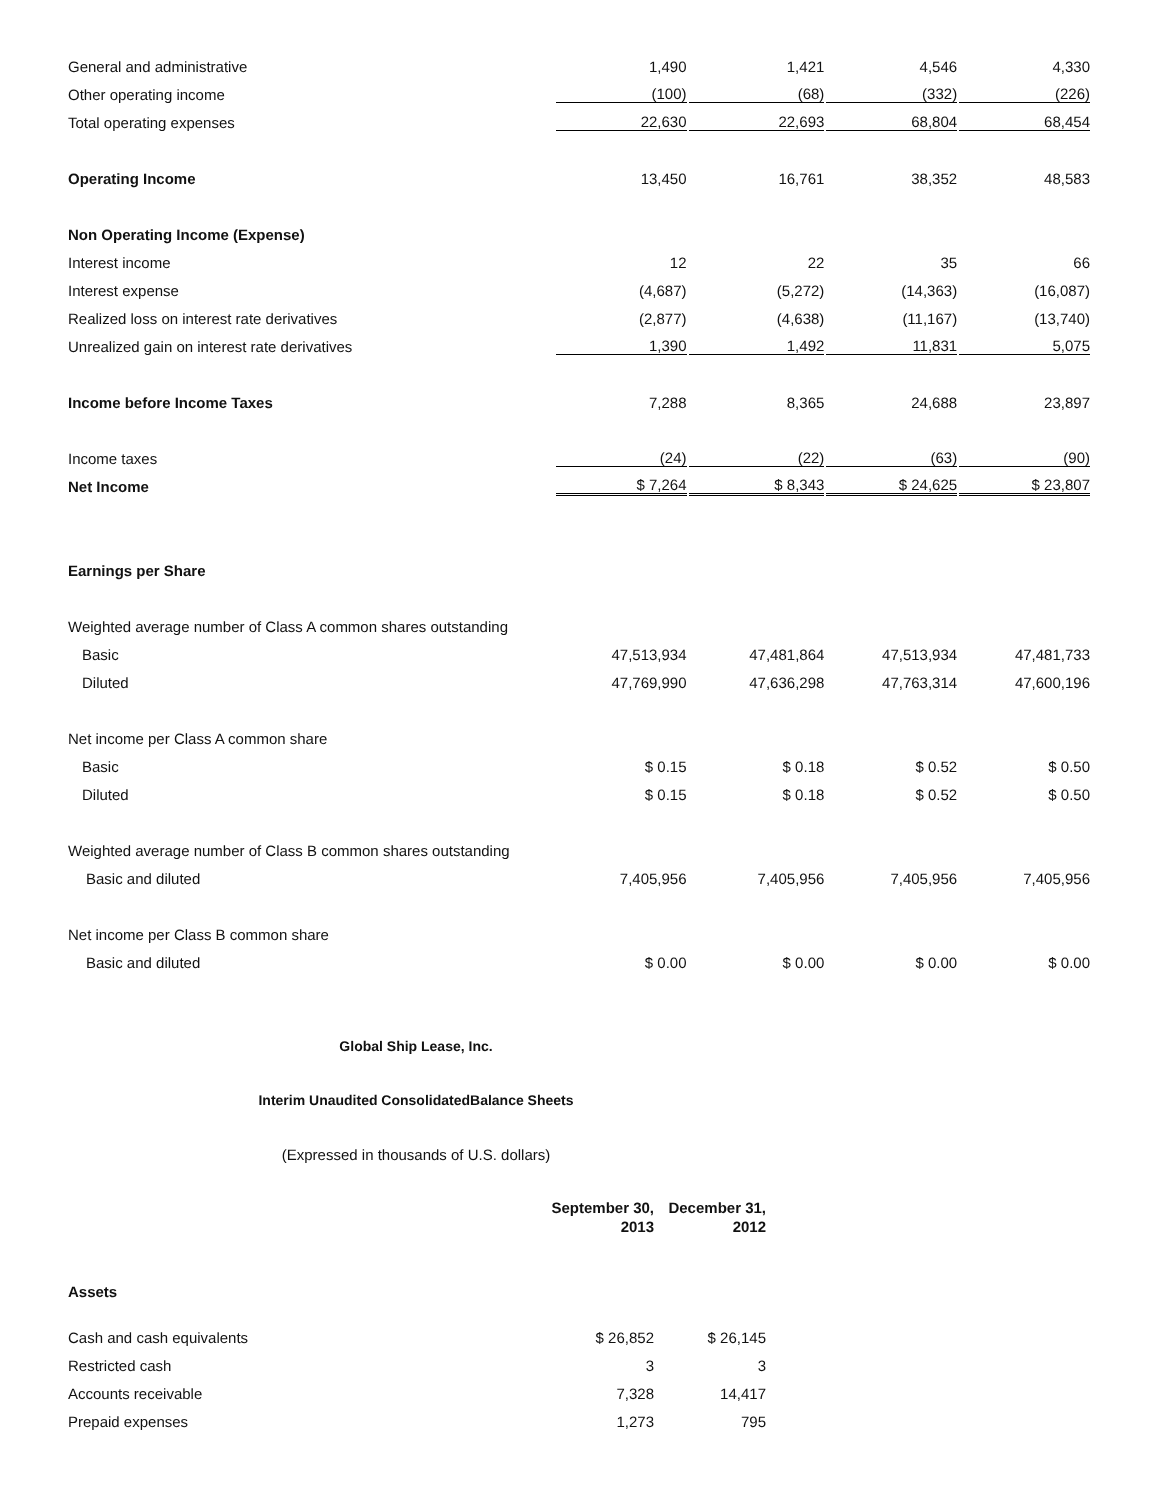| General and administrative | 1,490 | 1,421 | 4,546 | 4,330 |
| Other operating income | (100) | (68) | (332) | (226) |
| Total operating expenses | 22,630 | 22,693 | 68,804 | 68,454 |
| Operating Income | 13,450 | 16,761 | 38,352 | 48,583 |
| Non Operating Income (Expense) | | | | |
| Interest income | 12 | 22 | 35 | 66 |
| Interest expense | (4,687) | (5,272) | (14,363) | (16,087) |
| Realized loss on interest rate derivatives | (2,877) | (4,638) | (11,167) | (13,740) |
| Unrealized gain on interest rate derivatives | 1,390 | 1,492 | 11,831 | 5,075 |
| Income before Income Taxes | 7,288 | 8,365 | 24,688 | 23,897 |
| Income taxes | (24) | (22) | (63) | (90) |
| Net Income | $ 7,264 | $ 8,343 | $ 24,625 | $ 23,807 |
| Earnings per Share | | | | |
| Weighted average number of Class A common shares outstanding | | | | |
| Basic | 47,513,934 | 47,481,864 | 47,513,934 | 47,481,733 |
| Diluted | 47,769,990 | 47,636,298 | 47,763,314 | 47,600,196 |
| Net income per Class A common share | | | | |
| Basic | $ 0.15 | $ 0.18 | $ 0.52 | $ 0.50 |
| Diluted | $ 0.15 | $ 0.18 | $ 0.52 | $ 0.50 |
| Weighted average number of Class B common shares outstanding | | | | |
| Basic and diluted | 7,405,956 | 7,405,956 | 7,405,956 | 7,405,956 |
| Net income per Class B common share | | | | |
| Basic and diluted | $ 0.00 | $ 0.00 | $ 0.00 | $ 0.00 |
Global Ship Lease, Inc.
Interim Unaudited ConsolidatedBalance Sheets
(Expressed in thousands of U.S. dollars)
| | September 30, 2013 | December 31, 2012 |
| Assets | | |
| Cash and cash equivalents | $ 26,852 | $ 26,145 |
| Restricted cash | 3 | 3 |
| Accounts receivable | 7,328 | 14,417 |
| Prepaid expenses | 1,273 | 795 |